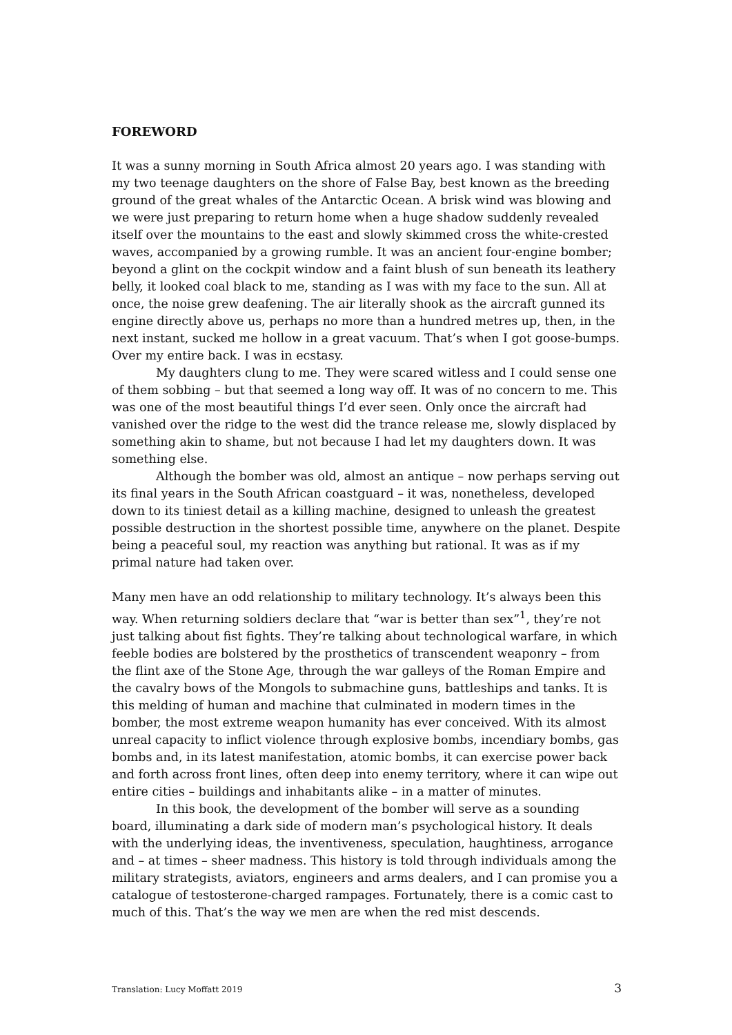FOREWORD
It was a sunny morning in South Africa almost 20 years ago. I was standing with my two teenage daughters on the shore of False Bay, best known as the breeding ground of the great whales of the Antarctic Ocean. A brisk wind was blowing and we were just preparing to return home when a huge shadow suddenly revealed itself over the mountains to the east and slowly skimmed cross the white-crested waves, accompanied by a growing rumble. It was an ancient four-engine bomber; beyond a glint on the cockpit window and a faint blush of sun beneath its leathery belly, it looked coal black to me, standing as I was with my face to the sun. All at once, the noise grew deafening. The air literally shook as the aircraft gunned its engine directly above us, perhaps no more than a hundred metres up, then, in the next instant, sucked me hollow in a great vacuum. That’s when I got goose-bumps. Over my entire back. I was in ecstasy.
My daughters clung to me. They were scared witless and I could sense one of them sobbing – but that seemed a long way off. It was of no concern to me. This was one of the most beautiful things I’d ever seen. Only once the aircraft had vanished over the ridge to the west did the trance release me, slowly displaced by something akin to shame, but not because I had let my daughters down. It was something else.
Although the bomber was old, almost an antique – now perhaps serving out its final years in the South African coastguard – it was, nonetheless, developed down to its tiniest detail as a killing machine, designed to unleash the greatest possible destruction in the shortest possible time, anywhere on the planet. Despite being a peaceful soul, my reaction was anything but rational. It was as if my primal nature had taken over.
Many men have an odd relationship to military technology. It’s always been this way. When returning soldiers declare that “war is better than sex”<sup>1</sup>, they’re not just talking about fist fights. They’re talking about technological warfare, in which feeble bodies are bolstered by the prosthetics of transcendent weaponry – from the flint axe of the Stone Age, through the war galleys of the Roman Empire and the cavalry bows of the Mongols to submachine guns, battleships and tanks. It is this melding of human and machine that culminated in modern times in the bomber, the most extreme weapon humanity has ever conceived. With its almost unreal capacity to inflict violence through explosive bombs, incendiary bombs, gas bombs and, in its latest manifestation, atomic bombs, it can exercise power back and forth across front lines, often deep into enemy territory, where it can wipe out entire cities – buildings and inhabitants alike – in a matter of minutes.
In this book, the development of the bomber will serve as a sounding board, illuminating a dark side of modern man’s psychological history. It deals with the underlying ideas, the inventiveness, speculation, haughtiness, arrogance and – at times – sheer madness. This history is told through individuals among the military strategists, aviators, engineers and arms dealers, and I can promise you a catalogue of testosterone-charged rampages. Fortunately, there is a comic cast to much of this. That’s the way we men are when the red mist descends.
Translation: Lucy Moffatt 2019 3